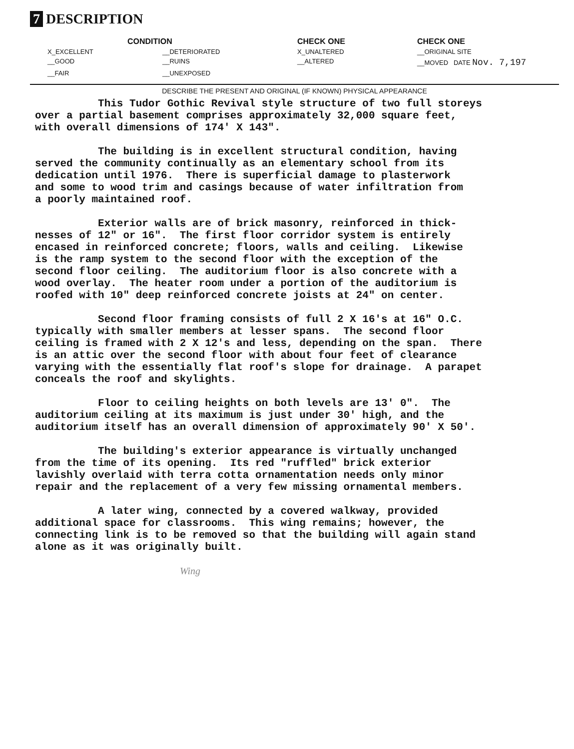7 DESCRIPTION
CONDITION
CHECK ONE
CHECK ONE
X_EXCELLENT
__DETERIORATED
X_UNALTERED
__ORIGINAL SITE
__GOOD
__RUINS
__ALTERED
__MOVED DATE Nov. 7,197
__FAIR
__UNEXPOSED
DESCRIBE THE PRESENT AND ORIGINAL (IF KNOWN) PHYSICAL APPEARANCE
This Tudor Gothic Revival style structure of two full storeys over a partial basement comprises approximately 32,000 square feet, with overall dimensions of 174' X 143".
The building is in excellent structural condition, having served the community continually as an elementary school from its dedication until 1976. There is superficial damage to plasterwork and some to wood trim and casings because of water infiltration from a poorly maintained roof.
Exterior walls are of brick masonry, reinforced in thick- nesses of 12" or 16". The first floor corridor system is entirely encased in reinforced concrete; floors, walls and ceiling. Likewise is the ramp system to the second floor with the exception of the second floor ceiling. The auditorium floor is also concrete with a wood overlay. The heater room under a portion of the auditorium is roofed with 10" deep reinforced concrete joists at 24" on center.
Second floor framing consists of full 2 X 16's at 16" O.C. typically with smaller members at lesser spans. The second floor ceiling is framed with 2 X 12's and less, depending on the span. There is an attic over the second floor with about four feet of clearance varying with the essentially flat roof's slope for drainage. A parapet conceals the roof and skylights.
Floor to ceiling heights on both levels are 13' 0". The auditorium ceiling at its maximum is just under 30' high, and the auditorium itself has an overall dimension of approximately 90' X 50'.
The building's exterior appearance is virtually unchanged from the time of its opening. Its red "ruffled" brick exterior lavishly overlaid with terra cotta ornamentation needs only minor repair and the replacement of a very few missing ornamental members.
A later wing, connected by a covered walkway, provided additional space for classrooms. This wing remains; however, the connecting link is to be removed so that the building will again stand alone as it was originally built.
Wing